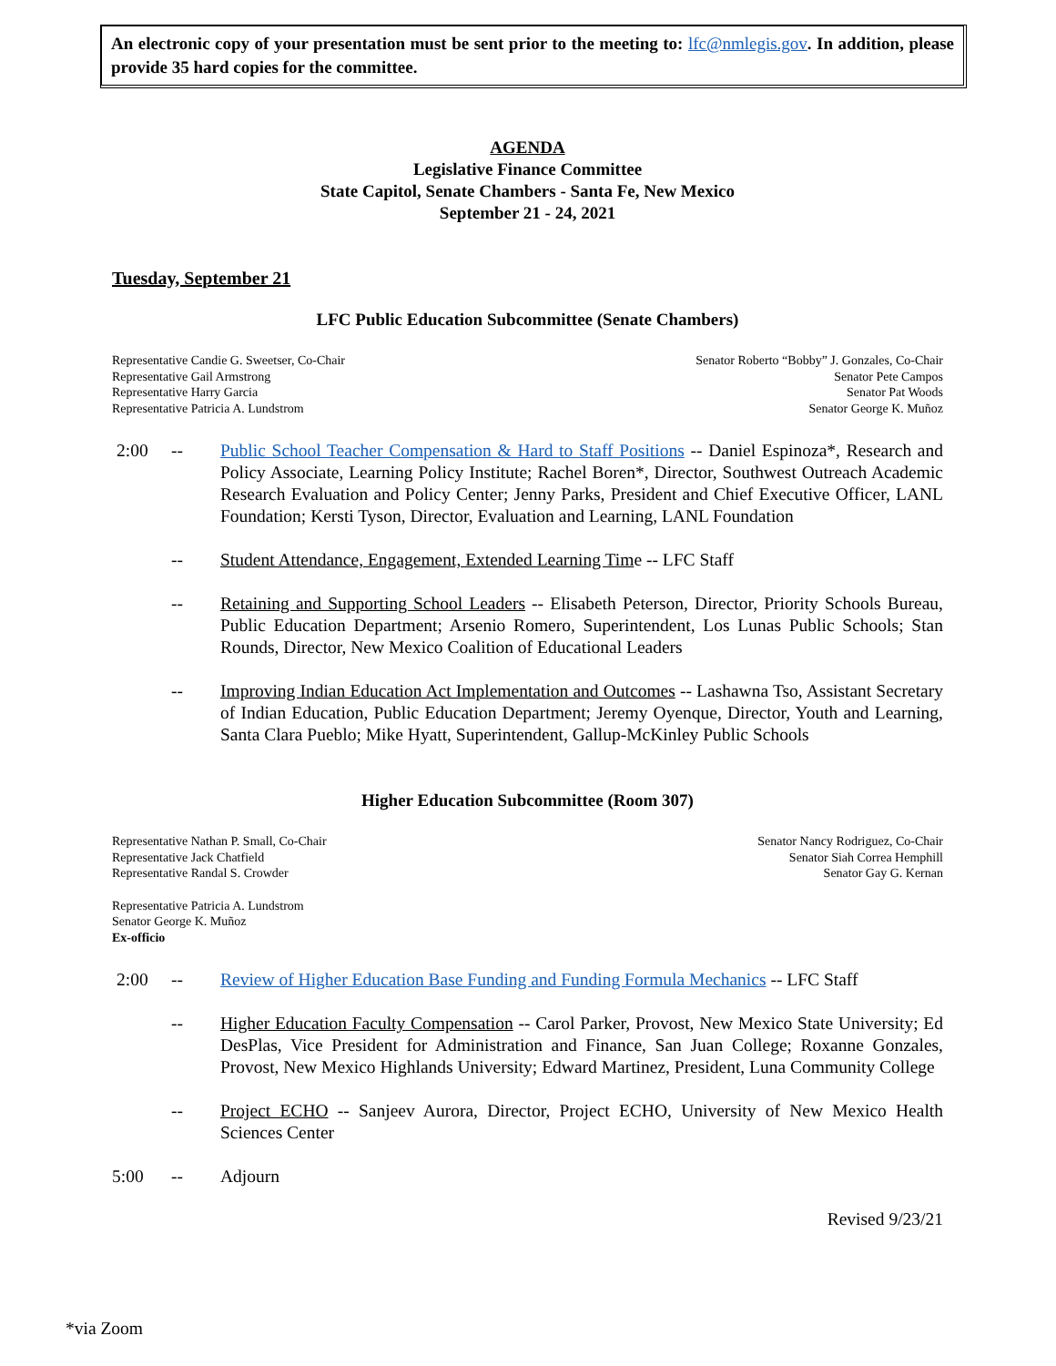An electronic copy of your presentation must be sent prior to the meeting to: lfc@nmlegis.gov. In addition, please provide 35 hard copies for the committee.
AGENDA
Legislative Finance Committee
State Capitol, Senate Chambers - Santa Fe, New Mexico
September 21 - 24, 2021
Tuesday, September 21
LFC Public Education Subcommittee (Senate Chambers)
Representative Candie G. Sweetser, Co-Chair
Representative Gail Armstrong
Representative Harry Garcia
Representative Patricia A. Lundstrom
Senator Roberto “Bobby” J. Gonzales, Co-Chair
Senator Pete Campos
Senator Pat Woods
Senator George K. Muñoz
2:00 -- Public School Teacher Compensation & Hard to Staff Positions -- Daniel Espinoza*, Research and Policy Associate, Learning Policy Institute; Rachel Boren*, Director, Southwest Outreach Academic Research Evaluation and Policy Center; Jenny Parks, President and Chief Executive Officer, LANL Foundation; Kersti Tyson, Director, Evaluation and Learning, LANL Foundation
-- Student Attendance, Engagement, Extended Learning Time -- LFC Staff
-- Retaining and Supporting School Leaders -- Elisabeth Peterson, Director, Priority Schools Bureau, Public Education Department; Arsenio Romero, Superintendent, Los Lunas Public Schools; Stan Rounds, Director, New Mexico Coalition of Educational Leaders
-- Improving Indian Education Act Implementation and Outcomes -- Lashawna Tso, Assistant Secretary of Indian Education, Public Education Department; Jeremy Oyenque, Director, Youth and Learning, Santa Clara Pueblo; Mike Hyatt, Superintendent, Gallup-McKinley Public Schools
Higher Education Subcommittee (Room 307)
Representative Nathan P. Small, Co-Chair
Representative Jack Chatfield
Representative Randal S. Crowder
Senator Nancy Rodriguez, Co-Chair
Senator Siah Correa Hemphill
Senator Gay G. Kernan
Representative Patricia A. Lundstrom
Senator George K. Muñoz
Ex-officio
2:00 -- Review of Higher Education Base Funding and Funding Formula Mechanics -- LFC Staff
-- Higher Education Faculty Compensation -- Carol Parker, Provost, New Mexico State University; Ed DesPlas, Vice President for Administration and Finance, San Juan College; Roxanne Gonzales, Provost, New Mexico Highlands University; Edward Martinez, President, Luna Community College
-- Project ECHO -- Sanjeev Aurora, Director, Project ECHO, University of New Mexico Health Sciences Center
5:00 -- Adjourn
Revised 9/23/21
*via Zoom